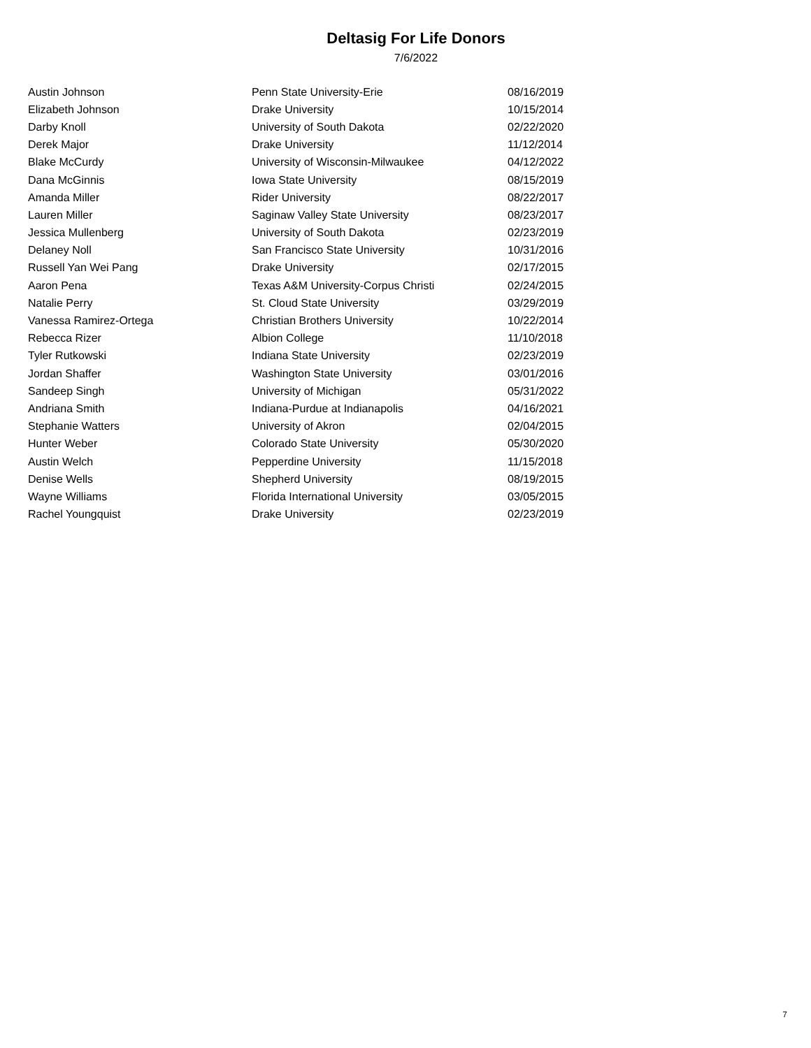Deltasig For Life Donors
7/6/2022
| Austin Johnson | Penn State University-Erie | 08/16/2019 |
| Elizabeth Johnson | Drake University | 10/15/2014 |
| Darby Knoll | University of South Dakota | 02/22/2020 |
| Derek Major | Drake University | 11/12/2014 |
| Blake McCurdy | University of Wisconsin-Milwaukee | 04/12/2022 |
| Dana McGinnis | Iowa State University | 08/15/2019 |
| Amanda Miller | Rider University | 08/22/2017 |
| Lauren Miller | Saginaw Valley State University | 08/23/2017 |
| Jessica Mullenberg | University of South Dakota | 02/23/2019 |
| Delaney Noll | San Francisco State University | 10/31/2016 |
| Russell Yan Wei Pang | Drake University | 02/17/2015 |
| Aaron Pena | Texas A&M University-Corpus Christi | 02/24/2015 |
| Natalie Perry | St. Cloud State University | 03/29/2019 |
| Vanessa Ramirez-Ortega | Christian Brothers University | 10/22/2014 |
| Rebecca Rizer | Albion College | 11/10/2018 |
| Tyler Rutkowski | Indiana State University | 02/23/2019 |
| Jordan Shaffer | Washington State University | 03/01/2016 |
| Sandeep Singh | University of Michigan | 05/31/2022 |
| Andriana Smith | Indiana-Purdue at Indianapolis | 04/16/2021 |
| Stephanie Watters | University of Akron | 02/04/2015 |
| Hunter Weber | Colorado State University | 05/30/2020 |
| Austin Welch | Pepperdine University | 11/15/2018 |
| Denise Wells | Shepherd University | 08/19/2015 |
| Wayne Williams | Florida International University | 03/05/2015 |
| Rachel Youngquist | Drake University | 02/23/2019 |
7